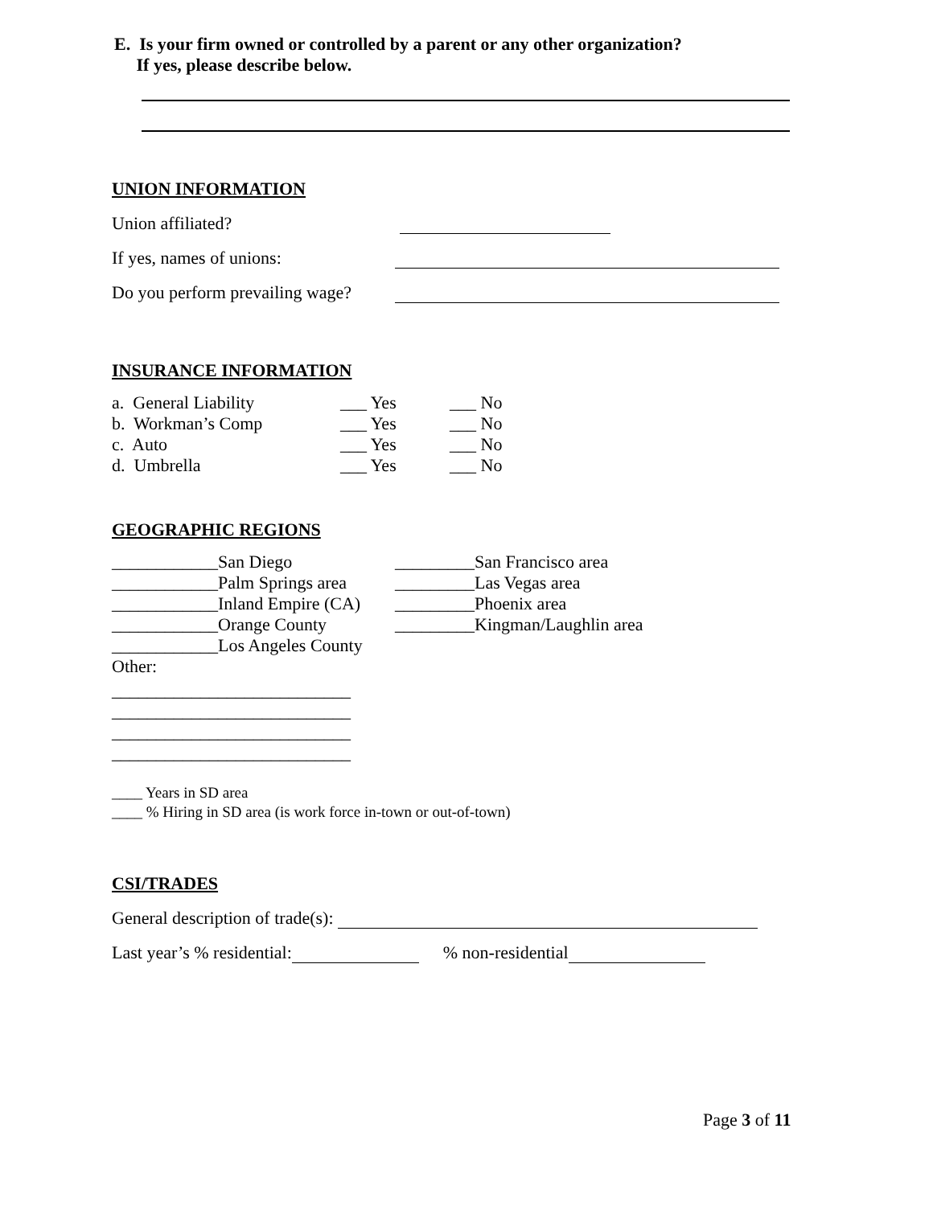E. Is your firm owned or controlled by a parent or any other organization?
If yes, please describe below.
UNION INFORMATION
Union affiliated?
If yes, names of unions:
Do you perform prevailing wage?
INSURANCE INFORMATION
a. General Liability ___ Yes ___ No
b. Workman’s Comp ___ Yes ___ No
c. Auto ___ Yes ___ No
d. Umbrella ___ Yes ___ No
GEOGRAPHIC REGIONS
____________San Diego
____________Palm Springs area
____________Inland Empire (CA)
____________Orange County
____________Los Angeles County
Other:
_________San Francisco area
_________Las Vegas area
_________Phoenix area
_________Kingman/Laughlin area
___________________________
___________________________
___________________________
___________________________
____ Years in SD area
____ % Hiring in SD area (is work force in-town or out-of-town)
CSI/TRADES
General description of trade(s):
Last year’s % residential: % non-residential
Page 3 of 11